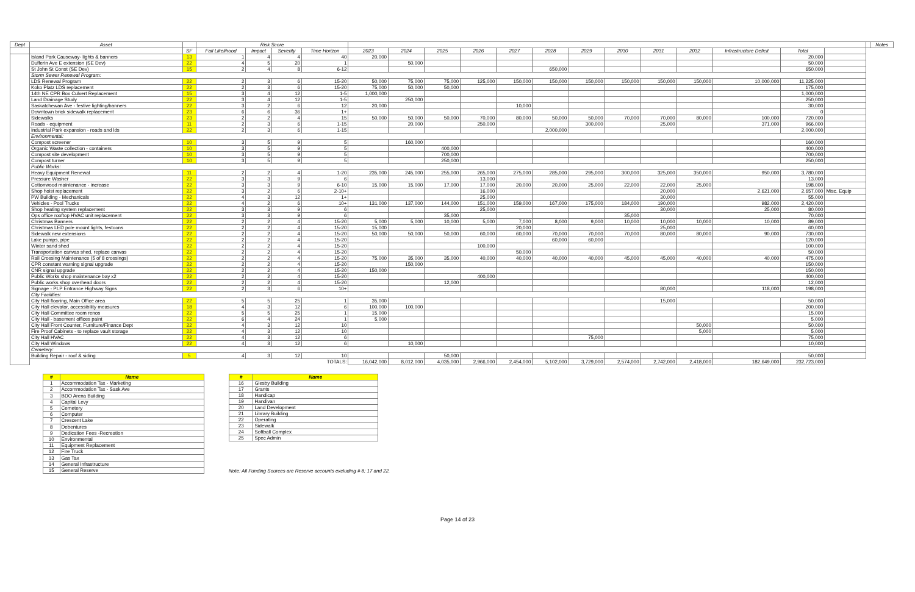| Dept | Asset | | Risk Score | | | | | | | | | | | | | | | | | | Notes |
| --- | --- | --- | --- | --- | --- | --- | --- | --- | --- | --- | --- | --- | --- | --- | --- | --- | --- | --- | --- | --- | --- |
| | | SF | Fail Likelihood | Impact | Severity | Time Horizon | 2023 | 2024 | 2025 | 2026 | 2027 | 2028 | 2029 | 2030 | 2031 | 2032 | Infrastructure Deficit | Total | | | |
| | Island Park Causeway- lights & banners | 13 | 1 | 4 | 4 | 40 | 20,000 | | | | | | | | | | | 20,000 | | | |
| | Dufferin Ave E extension (SE Dev) | 22 | 4 | 5 | 20 | 1 | | 50,000 | | | | | | | | | | 50,000 | | | |
| | St John St Const (SE Dev) | 15 | 2 | 4 | 8 | 6-12 | | | | | | 650,000 | | | | | | 650,000 | | | |
| | Storm Sewer Renewal Program: | | | | | | | | | | | | | | | | | | | | |
| | LDS Renewal Program | 22 | 2 | 3 | 6 | 15-20 | 50,000 | 75,000 | 75,000 | 125,000 | 150,000 | 150,000 | 150,000 | 150,000 | 150,000 | 150,000 | 10,000,000 | 11,225,000 | | | |
| | Koko Platz LDS replacement | 22 | 2 | 3 | 6 | 15-20 | 75,000 | 50,000 | 50,000 | | | | | | | | | 175,000 | | | |
| | 14th NE CPR Box Culvert Replacement | 15 | 3 | 4 | 12 | 1-5 | 1,000,000 | | | | | | | | | | | 1,000,000 | | | |
| | Land Drainage Study | 22 | 3 | 4 | 12 | 1-5 | | 250,000 | | | | | | | | | | 250,000 | | | |
| | Saskatchewan Ave - festive lighting/banners | 22 | 3 | 2 | 6 | 12 | 20,000 | | | | 10,000 | | | | | | | 30,000 | | | |
| | Downtown brick sidewalk replacement | 23 | 6 | 6 | 36 | 1+ | | | | | | | | | | | | 0 | | | |
| | Sidewalks | 23 | 2 | 2 | 4 | 15 | 50,000 | 50,000 | 50,000 | 70,000 | 80,000 | 50,000 | 50,000 | 70,000 | 70,000 | 80,000 | 100,000 | 720,000 | | | |
| | Roads - equipment | 11 | 2 | 3 | 6 | 1-15 | | 20,000 | | 250,000 | | | 300,000 | | 25,000 | | 371,000 | 966,000 | | | |
| | Industrial Park expansion - roads and lds | 22 | 2 | 3 | 6 | 1-15 | | | | | | 2,000,000 | | | | | | 2,000,000 | | | |
| | Environmental: | | | | | | | | | | | | | | | | | | | | |
| | Compost screener | 10 | 3 | 5 | 9 | 5 | | 160,000 | | | | | | | | | | 160,000 | | | |
| | Organic Waste collection - containers | 10 | 3 | 5 | 9 | 5 | | | 400,000 | | | | | | | | | 400,000 | | | |
| | Compost site development | 10 | 3 | 5 | 9 | 5 | | | 700,000 | | | | | | | | | 700,000 | | | |
| | Compost turner | 10 | 3 | 5 | 9 | 5 | | | 250,000 | | | | | | | | | 250,000 | | | |
| | Public Works: | | | | | | | | | | | | | | | | | | | | |
| | Heavy Equipment Renewal | 11 | 2 | 2 | 4 | 1-20 | 235,000 | 245,000 | 255,000 | 265,000 | 275,000 | 285,000 | 295,000 | 300,000 | 325,000 | 350,000 | 950,000 | 3,780,000 | | | |
| | Pressure Washer | 22 | 3 | 3 | 9 | 6 | | | | 13,000 | | | | | | | | 13,000 | | | |
| | Cottonwood maintenance - increase | 22 | 3 | 3 | 9 | 6-10 | 15,000 | 15,000 | 17,000 | 17,000 | 20,000 | 20,000 | 25,000 | 22,000 | 22,000 | 25,000 | | 198,000 | | | |
| | Shop hoist replacement | 22 | 3 | 2 | 6 | 2-10+ | | | | 16,000 | | | | | 20,000 | | 2,621,000 | 2,657,000 | Misc. Equip | | |
| | PW Building - Mechanicals | 22 | 4 | 3 | 12 | 1+ | | | | 25,000 | | | | | 30,000 | | | 55,000 | | | |
| | Vehicles - Pool Trucks | 22 | 4 | 2 | 6 | 10+ | 131,000 | 137,000 | 144,000 | 151,000 | 159,000 | 167,000 | 175,000 | 184,000 | 190,000 | | 982,000 | 2,420,000 | | | |
| | Shop heating system replacement | 22 | 3 | 3 | 9 | 6 | | | | 25,000 | | | | | 30,000 | | 25,000 | 80,000 | | | |
| | Ops office rooftop HVAC unit replacement | 22 | 3 | 3 | 9 | 6 | | | 35,000 | | | | | 35,000 | | | | 70,000 | | | |
| | Christmas Banners | 22 | 2 | 2 | 4 | 15-20 | 5,000 | 5,000 | 10,000 | 5,000 | 7,000 | 8,000 | 9,000 | 10,000 | 10,000 | 10,000 | 10,000 | 89,000 | | | |
| | Christmas LED pole mount lights, festoons | 22 | 2 | 2 | 4 | 15-20 | 15,000 | | | | 20,000 | | | | 25,000 | | | 60,000 | | | |
| | Sidewalk new extensions | 22 | 2 | 2 | 4 | 15-20 | 50,000 | 50,000 | 50,000 | 60,000 | 60,000 | 70,000 | 70,000 | 70,000 | 80,000 | 80,000 | 90,000 | 730,000 | | | |
| | Lake pumps, pipe | 22 | 2 | 2 | 4 | 15-20 | | | | | | 60,000 | 60,000 | | | | | 120,000 | | | |
| | Winter sand shed | 22 | 2 | 2 | 4 | 15-20 | | | | 100,000 | | | | | | | | 100,000 | | | |
| | Transportation canvas shed, replace canvas | 22 | 2 | 2 | 4 | 15-20 | | | | | 50,000 | | | | | | | 50,000 | | | |
| | Rail Crossing Maintenance (5 of 8 crossings) | 22 | 2 | 2 | 4 | 15-20 | 75,000 | 35,000 | 35,000 | 40,000 | 40,000 | 40,000 | 40,000 | 45,000 | 45,000 | 40,000 | 40,000 | 475,000 | | | |
| | CPR constant warning signal upgrade | 22 | 2 | 2 | 4 | 15-20 | | 150,000 | | | | | | | | | | 150,000 | | | |
| | CNR signal upgrade | 22 | 2 | 2 | 4 | 15-20 | 150,000 | | | | | | | | | | | 150,000 | | | |
| | Public Works shop maintenance bay x2 | 22 | 2 | 2 | 4 | 15-20 | | | | 400,000 | | | | | | | | 400,000 | | | |
| | Public works shop overhead doors | 22 | 2 | 2 | 4 | 15-20 | | | 12,000 | | | | | | | | | 12,000 | | | |
| | Signage - PLP Entrance Highway Signs | 22 | 2 | 3 | 6 | 10+ | | | | | | | | | 80,000 | | 118,000 | 198,000 | | | |
| | City Facilities: | | | | | | | | | | | | | | | | | | | | |
| | City Hall flooring, Main Office area | 22 | 5 | 5 | 25 | 1 | 35,000 | | | | | | | | 15,000 | | | 50,000 | | | |
| | City Hall elevator, accessibility measures | 18 | 4 | 3 | 12 | 6 | 100,000 | 100,000 | | | | | | | | | | 200,000 | | | |
| | City Hall Committee room renos | 22 | 5 | 5 | 25 | 1 | 15,000 | | | | | | | | | | | 15,000 | | | |
| | City Hall - basement offices paint | 22 | 6 | 4 | 24 | 1 | 5,000 | | | | | | | | | | | 5,000 | | | |
| | City Hall Front Counter, Furniture/Finance Dept | 22 | 4 | 3 | 12 | 10 | | | | | | | | | | 50,000 | | 50,000 | | | |
| | Fire Proof Cabinets - to replace vault storage | 22 | 4 | 3 | 12 | 10 | | | | | | | | | | 5,000 | | 5,000 | | | |
| | City Hall HVAC | 22 | 4 | 3 | 12 | 6 | | | | | | | 75,000 | | | | | 75,000 | | | |
| | City Hall Windows | 22 | 4 | 3 | 12 | 6 | | 10,000 | | | | | | | | | | 10,000 | | | |
| | Cemetery: | | | | | | | | | | | | | | | | | | | | |
| | Building Repair - roof & siding | 5 | 4 | 3 | 12 | 10 | | | 50,000 | | | | | | | | | 50,000 | | | |
| | | | | | | TOTALS: | 16,042,000 | 8,012,000 | 4,035,000 | 2,966,000 | 2,454,000 | 5,102,000 | 3,729,000 | 2,574,000 | 2,742,000 | 2,418,000 | 182,649,000 | 232,723,000 | | | |
| # | Name |
| 1 | Accommodation Tax - Marketing |
| 2 | Accommodation Tax - Sask Ave |
| 3 | BDO Arena Building |
| 4 | Capital Levy |
| 5 | Cemetery |
| 6 | Computer |
| 7 | Crescent Lake |
| 8 | Debentures |
| 9 | Dedication Fees -Recreation |
| 10 | Environmental |
| 11 | Equipment Replacement |
| 12 | Fire Truck |
| 13 | Gas Tax |
| 14 | General Infrastructure |
| 15 | General Reserve |
| # | Name |
| 16 | Glesby Building |
| 17 | Grants |
| 18 | Handicap |
| 19 | Handivan |
| 20 | Land Development |
| 21 | Library Building |
| 22 | Operating |
| 23 | Sidewalk |
| 24 | Softball Complex |
| 25 | Spec Admin |
Note: All Funding Sources are Reserve accounts excluding # 8; 17 and 22.
Page 14 of 23